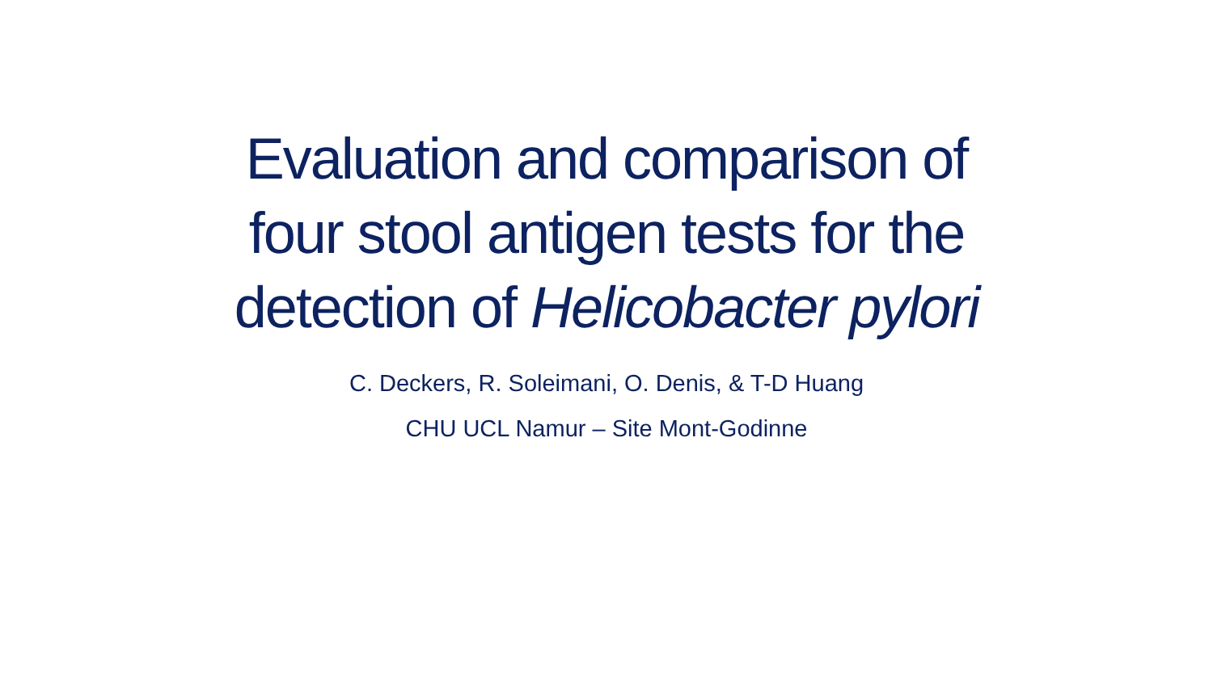Evaluation and comparison of
four stool antigen tests for the
detection of Helicobacter pylori
C. Deckers, R. Soleimani, O. Denis, & T-D Huang
CHU UCL Namur – Site Mont-Godinne